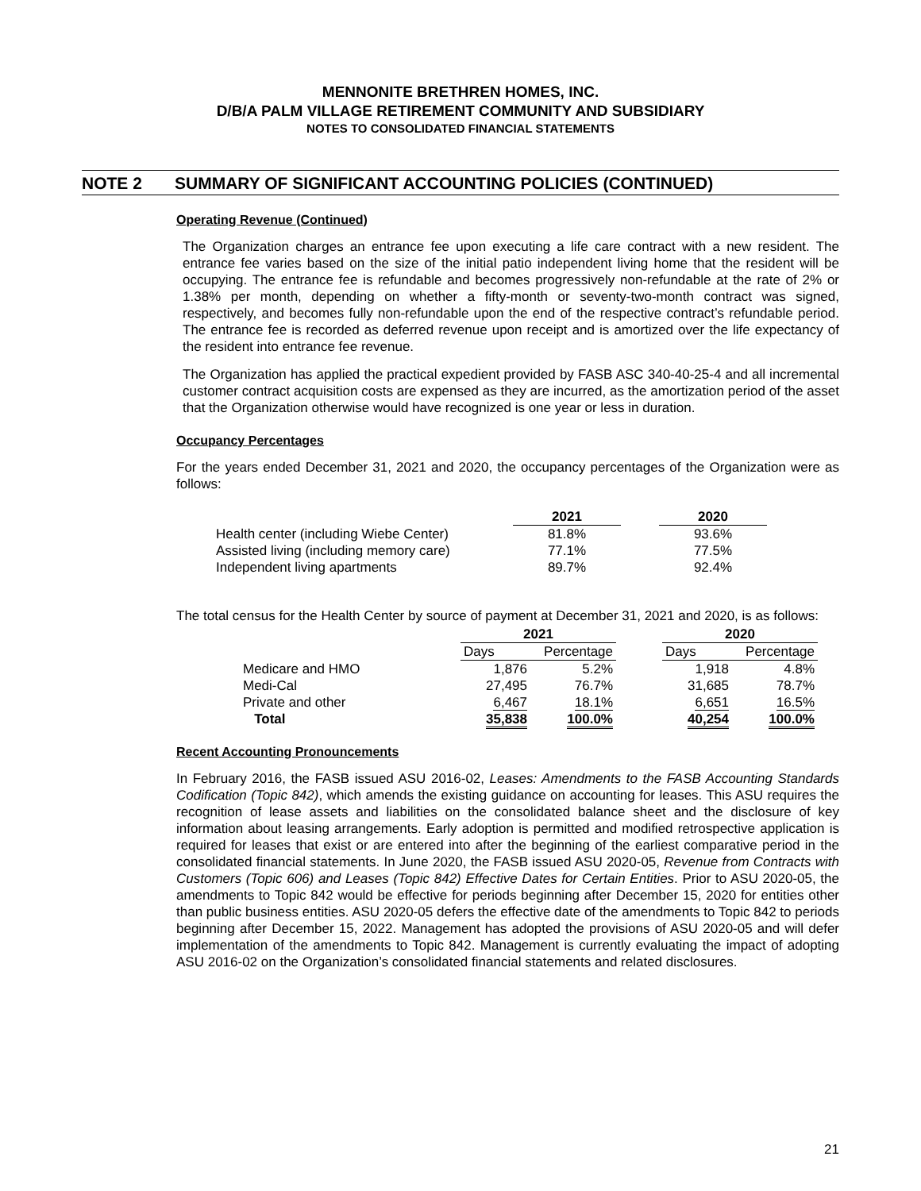MENNONITE BRETHREN HOMES, INC.
D/B/A PALM VILLAGE RETIREMENT COMMUNITY AND SUBSIDIARY
NOTES TO CONSOLIDATED FINANCIAL STATEMENTS
NOTE 2 SUMMARY OF SIGNIFICANT ACCOUNTING POLICIES (CONTINUED)
Operating Revenue (Continued)
The Organization charges an entrance fee upon executing a life care contract with a new resident. The entrance fee varies based on the size of the initial patio independent living home that the resident will be occupying. The entrance fee is refundable and becomes progressively non-refundable at the rate of 2% or 1.38% per month, depending on whether a fifty-month or seventy-two-month contract was signed, respectively, and becomes fully non-refundable upon the end of the respective contract’s refundable period. The entrance fee is recorded as deferred revenue upon receipt and is amortized over the life expectancy of the resident into entrance fee revenue.
The Organization has applied the practical expedient provided by FASB ASC 340-40-25-4 and all incremental customer contract acquisition costs are expensed as they are incurred, as the amortization period of the asset that the Organization otherwise would have recognized is one year or less in duration.
Occupancy Percentages
For the years ended December 31, 2021 and 2020, the occupancy percentages of the Organization were as follows:
| | 2021 | | 2020 |
| --- | --- | --- | --- |
| Health center (including Wiebe Center) | 81.8% | | 93.6% |
| Assisted living (including memory care) | 77.1% | | 77.5% |
| Independent living apartments | 89.7% | | 92.4% |
The total census for the Health Center by source of payment at December 31, 2021 and 2020, is as follows:
| | 2021 | | | 2020 | |
| --- | --- | --- | --- | --- | --- |
| | Days | Percentage | | Days | Percentage |
| Medicare and HMO | 1,876 | 5.2% | | 1,918 | 4.8% |
| Medi-Cal | 27,495 | 76.7% | | 31,685 | 78.7% |
| Private and other | 6,467 | 18.1% | | 6,651 | 16.5% |
| Total | 35,838 | 100.0% | | 40,254 | 100.0% |
Recent Accounting Pronouncements
In February 2016, the FASB issued ASU 2016-02, Leases: Amendments to the FASB Accounting Standards Codification (Topic 842), which amends the existing guidance on accounting for leases. This ASU requires the recognition of lease assets and liabilities on the consolidated balance sheet and the disclosure of key information about leasing arrangements. Early adoption is permitted and modified retrospective application is required for leases that exist or are entered into after the beginning of the earliest comparative period in the consolidated financial statements. In June 2020, the FASB issued ASU 2020-05, Revenue from Contracts with Customers (Topic 606) and Leases (Topic 842) Effective Dates for Certain Entities. Prior to ASU 2020-05, the amendments to Topic 842 would be effective for periods beginning after December 15, 2020 for entities other than public business entities. ASU 2020-05 defers the effective date of the amendments to Topic 842 to periods beginning after December 15, 2022. Management has adopted the provisions of ASU 2020-05 and will defer implementation of the amendments to Topic 842. Management is currently evaluating the impact of adopting ASU 2016-02 on the Organization’s consolidated financial statements and related disclosures.
21